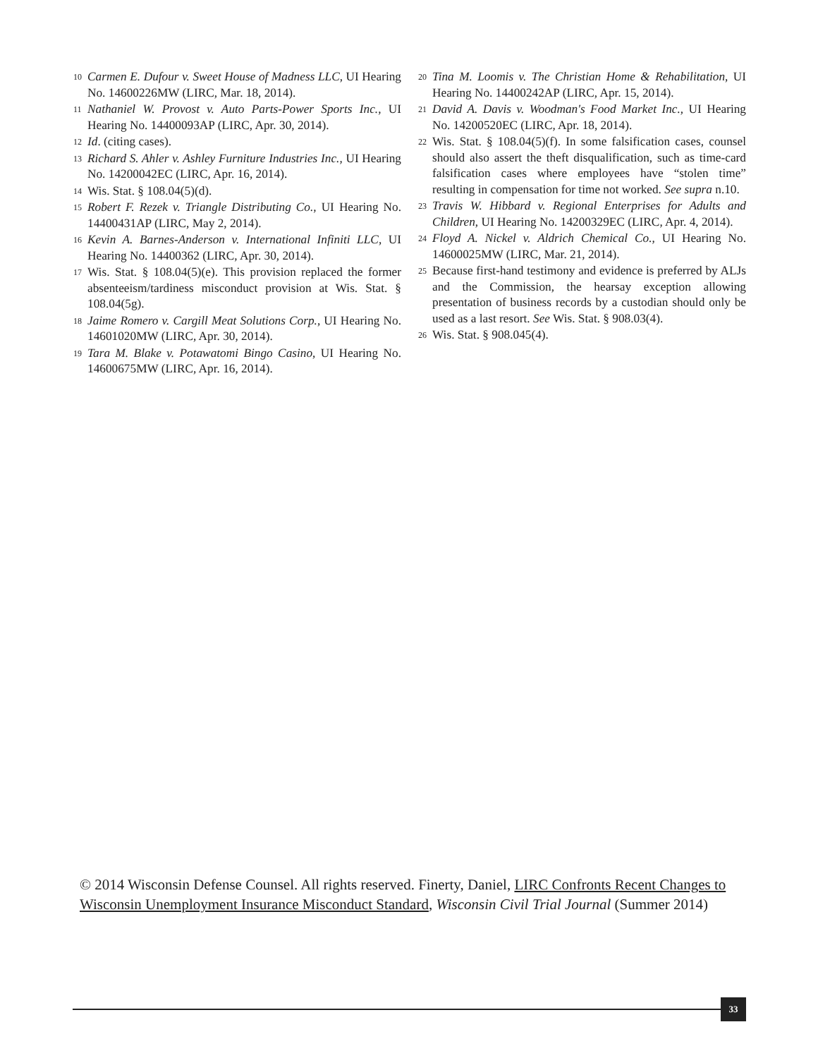10 Carmen E. Dufour v. Sweet House of Madness LLC, UI Hearing No. 14600226MW (LIRC, Mar. 18, 2014).
11 Nathaniel W. Provost v. Auto Parts-Power Sports Inc., UI Hearing No. 14400093AP (LIRC, Apr. 30, 2014).
12 Id. (citing cases).
13 Richard S. Ahler v. Ashley Furniture Industries Inc., UI Hearing No. 14200042EC (LIRC, Apr. 16, 2014).
14 Wis. Stat. § 108.04(5)(d).
15 Robert F. Rezek v. Triangle Distributing Co., UI Hearing No. 14400431AP (LIRC, May 2, 2014).
16 Kevin A. Barnes-Anderson v. International Infiniti LLC, UI Hearing No. 14400362 (LIRC, Apr. 30, 2014).
17 Wis. Stat. § 108.04(5)(e). This provision replaced the former absenteeism/tardiness misconduct provision at Wis. Stat. § 108.04(5g).
18 Jaime Romero v. Cargill Meat Solutions Corp., UI Hearing No. 14601020MW (LIRC, Apr. 30, 2014).
19 Tara M. Blake v. Potawatomi Bingo Casino, UI Hearing No. 14600675MW (LIRC, Apr. 16, 2014).
20 Tina M. Loomis v. The Christian Home & Rehabilitation, UI Hearing No. 14400242AP (LIRC, Apr. 15, 2014).
21 David A. Davis v. Woodman's Food Market Inc., UI Hearing No. 14200520EC (LIRC, Apr. 18, 2014).
22 Wis. Stat. § 108.04(5)(f). In some falsification cases, counsel should also assert the theft disqualification, such as time-card falsification cases where employees have “stolen time” resulting in compensation for time not worked. See supra n.10.
23 Travis W. Hibbard v. Regional Enterprises for Adults and Children, UI Hearing No. 14200329EC (LIRC, Apr. 4, 2014).
24 Floyd A. Nickel v. Aldrich Chemical Co., UI Hearing No. 14600025MW (LIRC, Mar. 21, 2014).
25 Because first-hand testimony and evidence is preferred by ALJs and the Commission, the hearsay exception allowing presentation of business records by a custodian should only be used as a last resort. See Wis. Stat. § 908.03(4).
26 Wis. Stat. § 908.045(4).
© 2014 Wisconsin Defense Counsel. All rights reserved. Finerty, Daniel, LIRC Confronts Recent Changes to Wisconsin Unemployment Insurance Misconduct Standard, Wisconsin Civil Trial Journal (Summer 2014)
33